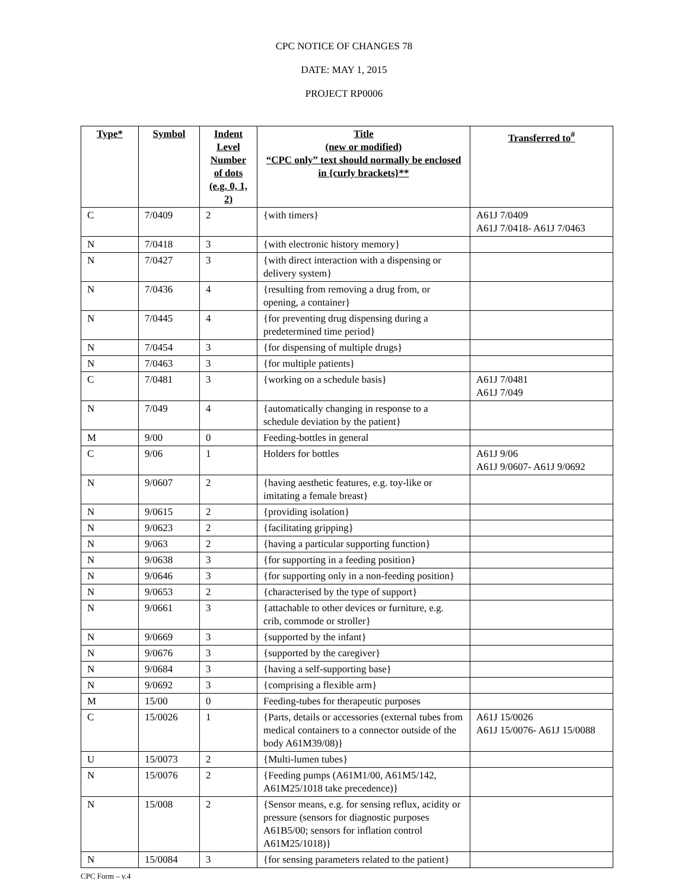CPC NOTICE OF CHANGES 78
DATE: MAY 1, 2015
PROJECT RP0006
| Type* | Symbol | Indent Level Number of dots (e.g. 0, 1, 2) | Title (new or modified) “CPC only” text should normally be enclosed in {curly brackets}** | Transferred to<sup>#</sup> |
| --- | --- | --- | --- | --- |
| C | 7/0409 | 2 | {with timers} | A61J 7/0409 A61J 7/0418- A61J 7/0463 |
| N | 7/0418 | 3 | {with electronic history memory} | |
| N | 7/0427 | 3 | {with direct interaction with a dispensing or delivery system} | |
| N | 7/0436 | 4 | {resulting from removing a drug from, or opening, a container} | |
| N | 7/0445 | 4 | {for preventing drug dispensing during a predetermined time period} | |
| N | 7/0454 | 3 | {for dispensing of multiple drugs} | |
| N | 7/0463 | 3 | {for multiple patients} | |
| C | 7/0481 | 3 | {working on a schedule basis} | A61J 7/0481 A61J 7/049 |
| N | 7/049 | 4 | {automatically changing in response to a schedule deviation by the patient} | |
| M | 9/00 | 0 | Feeding-bottles in general | |
| C | 9/06 | 1 | Holders for bottles | A61J 9/06 A61J 9/0607- A61J 9/0692 |
| N | 9/0607 | 2 | {having aesthetic features, e.g. toy-like or imitating a female breast} | |
| N | 9/0615 | 2 | {providing isolation} | |
| N | 9/0623 | 2 | {facilitating gripping} | |
| N | 9/063 | 2 | {having a particular supporting function} | |
| N | 9/0638 | 3 | {for supporting in a feeding position} | |
| N | 9/0646 | 3 | {for supporting only in a non-feeding position} | |
| N | 9/0653 | 2 | {characterised by the type of support} | |
| N | 9/0661 | 3 | {attachable to other devices or furniture, e.g. crib, commode or stroller} | |
| N | 9/0669 | 3 | {supported by the infant} | |
| N | 9/0676 | 3 | {supported by the caregiver} | |
| N | 9/0684 | 3 | {having a self-supporting base} | |
| N | 9/0692 | 3 | {comprising a flexible arm} | |
| M | 15/00 | 0 | Feeding-tubes for therapeutic purposes | |
| C | 15/0026 | 1 | {Parts, details or accessories (external tubes from medical containers to a connector outside of the body A61M39/08)} | A61J 15/0026 A61J 15/0076- A61J 15/0088 |
| U | 15/0073 | 2 | {Multi-lumen tubes} | |
| N | 15/0076 | 2 | {Feeding pumps (A61M1/00, A61M5/142, A61M25/1018 take precedence)} | |
| N | 15/008 | 2 | {Sensor means, e.g. for sensing reflux, acidity or pressure (sensors for diagnostic purposes A61B5/00; sensors for inflation control A61M25/1018)} | |
| N | 15/0084 | 3 | {for sensing parameters related to the patient} | |
CPC Form – v.4